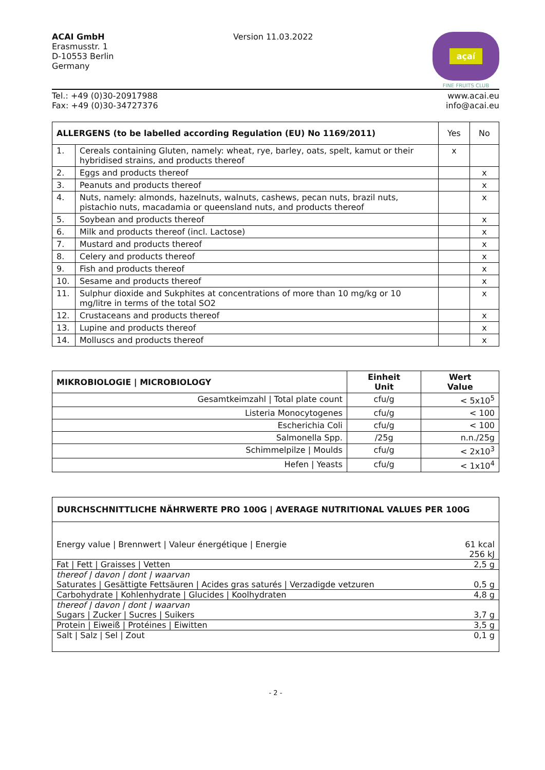ACAI GmbH
Erasmusstr. 1
D-10553 Berlin
Germany
Version 11.03.2022
açaí
FINE FRUITS CLUB
Tel.: +49 (0)30-20917988
Fax: +49 (0)30-34727376
www.acai.eu
info@acai.eu
| ALLERGENS (to be labelled according Regulation (EU) No 1169/2011) | | Yes | No |
| --- | --- | --- | --- |
| 1. | Cereals containing Gluten, namely: wheat, rye, barley, oats, spelt, kamut or their hybridised strains, and products thereof | x | |
| 2. | Eggs and products thereof | | x |
| 3. | Peanuts and products thereof | | x |
| 4. | Nuts, namely: almonds, hazelnuts, walnuts, cashews, pecan nuts, brazil nuts, pistachio nuts, macadamia or queensland nuts, and products thereof | | x |
| 5. | Soybean and products thereof | | x |
| 6. | Milk and products thereof (incl. Lactose) | | x |
| 7. | Mustard and products thereof | | x |
| 8. | Celery and products thereof | | x |
| 9. | Fish and products thereof | | x |
| 10. | Sesame and products thereof | | x |
| 11. | Sulphur dioxide and Sukphites at concentrations of more than 10 mg/kg or 10 mg/litre in terms of the total SO2 | | x |
| 12. | Crustaceans and products thereof | | x |
| 13. | Lupine and products thereof | | x |
| 14. | Molluscs and products thereof | | x |
| MIKROBIOLOGIE / MICROBIOLOGY | Einheit Unit | Wert Value |
| --- | --- | --- |
| Gesamtkeimzahl / Total plate count | cfu/g | < 5x10<sup>5</sup> |
| Listeria Monocytogenes | cfu/g | < 100 |
| Escherichia Coli | cfu/g | < 100 |
| Salmonella Spp. | /25g | n.n./25g |
| Schimmelpilze / Moulds | cfu/g | < 2x10<sup>3</sup> |
| Hefen / Yeasts | cfu/g | < 1x10<sup>4</sup> |
DURCHSCHNITTLICHE NÄHRWERTE PRO 100G | AVERAGE NUTRITIONAL VALUES PER 100G
| Energy value / Brennwert / Valeur énergétique / Energie | 61 kcal 256 kJ |
| Fat / Fett / Graisses / Vetten | 2,5 g |
| thereof / davon / dont / waarvan | |
| Saturates / Gesättigte Fettsäuren / Acides gras saturés / Verzadigde vetzuren | 0,5 g |
| Carbohydrate / Kohlenhydrate / Glucides / Koolhydraten | 4,8 g |
| thereof / davon / dont / waarvan | |
| Sugars / Zucker / Sucres / Suikers | 3,7 g |
| Protein / Eiweiß / Protéines / Eiwitten | 3,5 g |
| Salt / Salz / Sel / Zout | 0,1 g |
- 2 -